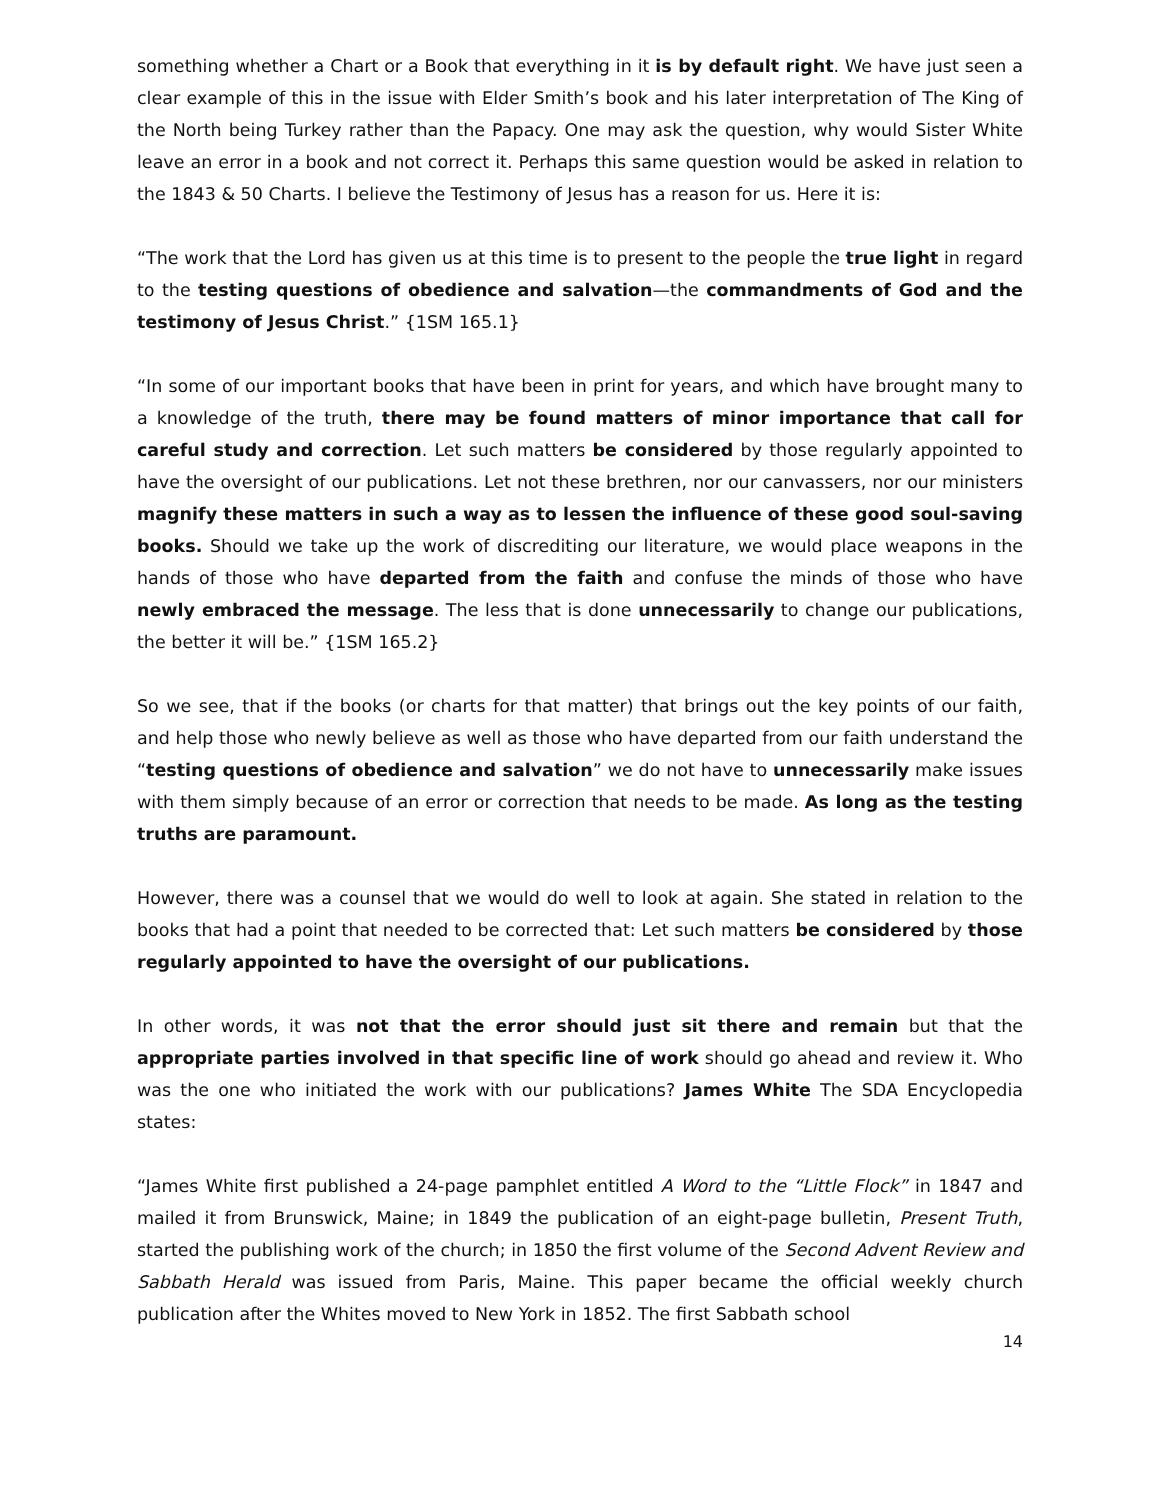something whether a Chart or a Book that everything in it is by default right. We have just seen a clear example of this in the issue with Elder Smith’s book and his later interpretation of The King of the North being Turkey rather than the Papacy. One may ask the question, why would Sister White leave an error in a book and not correct it. Perhaps this same question would be asked in relation to the 1843 & 50 Charts. I believe the Testimony of Jesus has a reason for us. Here it is:
“The work that the Lord has given us at this time is to present to the people the true light in regard to the testing questions of obedience and salvation—the commandments of God and the testimony of Jesus Christ.” {1SM 165.1}
“In some of our important books that have been in print for years, and which have brought many to a knowledge of the truth, there may be found matters of minor importance that call for careful study and correction. Let such matters be considered by those regularly appointed to have the oversight of our publications. Let not these brethren, nor our canvassers, nor our ministers magnify these matters in such a way as to lessen the influence of these good soul-saving books. Should we take up the work of discrediting our literature, we would place weapons in the hands of those who have departed from the faith and confuse the minds of those who have newly embraced the message. The less that is done unnecessarily to change our publications, the better it will be.” {1SM 165.2}
So we see, that if the books (or charts for that matter) that brings out the key points of our faith, and help those who newly believe as well as those who have departed from our faith understand the “testing questions of obedience and salvation” we do not have to unnecessarily make issues with them simply because of an error or correction that needs to be made. As long as the testing truths are paramount.
However, there was a counsel that we would do well to look at again. She stated in relation to the books that had a point that needed to be corrected that: Let such matters be considered by those regularly appointed to have the oversight of our publications.
In other words, it was not that the error should just sit there and remain but that the appropriate parties involved in that specific line of work should go ahead and review it. Who was the one who initiated the work with our publications? James White The SDA Encyclopedia states:
“James White first published a 24-page pamphlet entitled A Word to the “Little Flock” in 1847 and mailed it from Brunswick, Maine; in 1849 the publication of an eight-page bulletin, Present Truth, started the publishing work of the church; in 1850 the first volume of the Second Advent Review and Sabbath Herald was issued from Paris, Maine. This paper became the official weekly church publication after the Whites moved to New York in 1852. The first Sabbath school
14